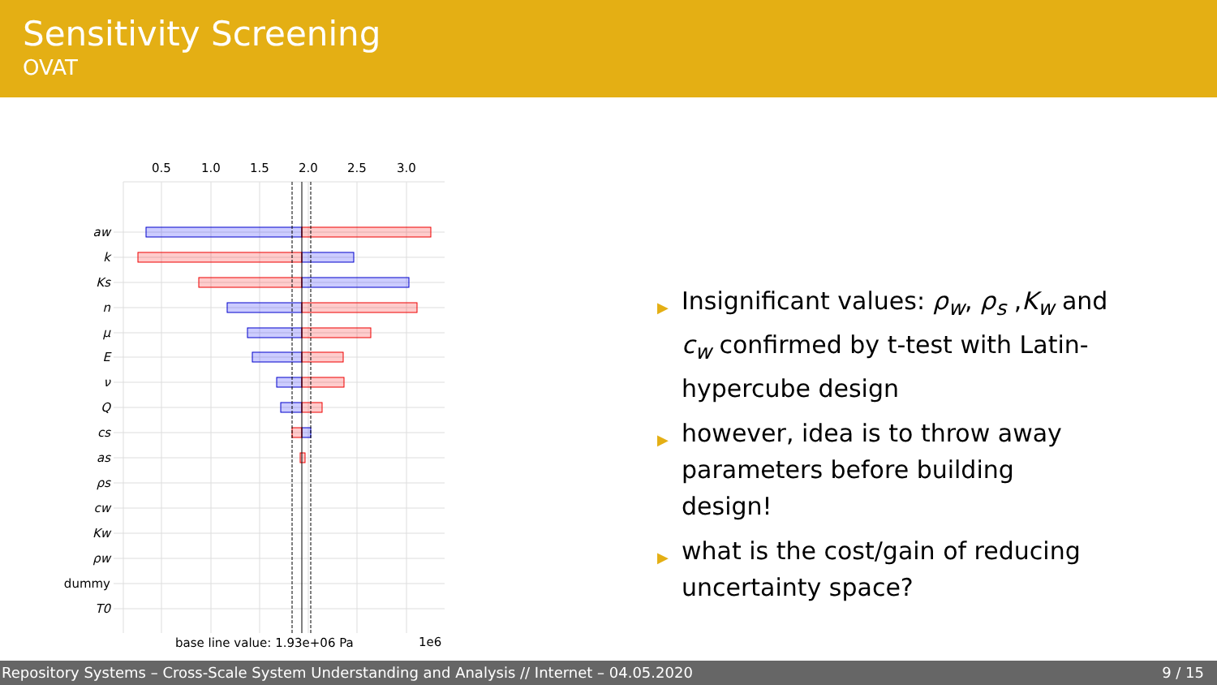Sensitivity Screening
OVAT
0.5
1.0
1.5
2.0
2.5
3.0
aw
k
Ks
n
μ
E
ν
Q
cs
as
ρs
cw
Kw
ρw
dummy
T0
base line value: 1.93e+06 Pa
1e6
▶ Insignificant values: ρ<sub>w</sub>, ρ<sub>s</sub> ,K<sub>w</sub> and c<sub>w</sub> confirmed by t-test with Latin-hypercube design
▶ however, idea is to throw away parameters before building design!
▶ what is the cost/gain of reducing uncertainty space?
Repository Systems – Cross-Scale System Understanding and Analysis // Internet – 04.05.2020 9 / 15